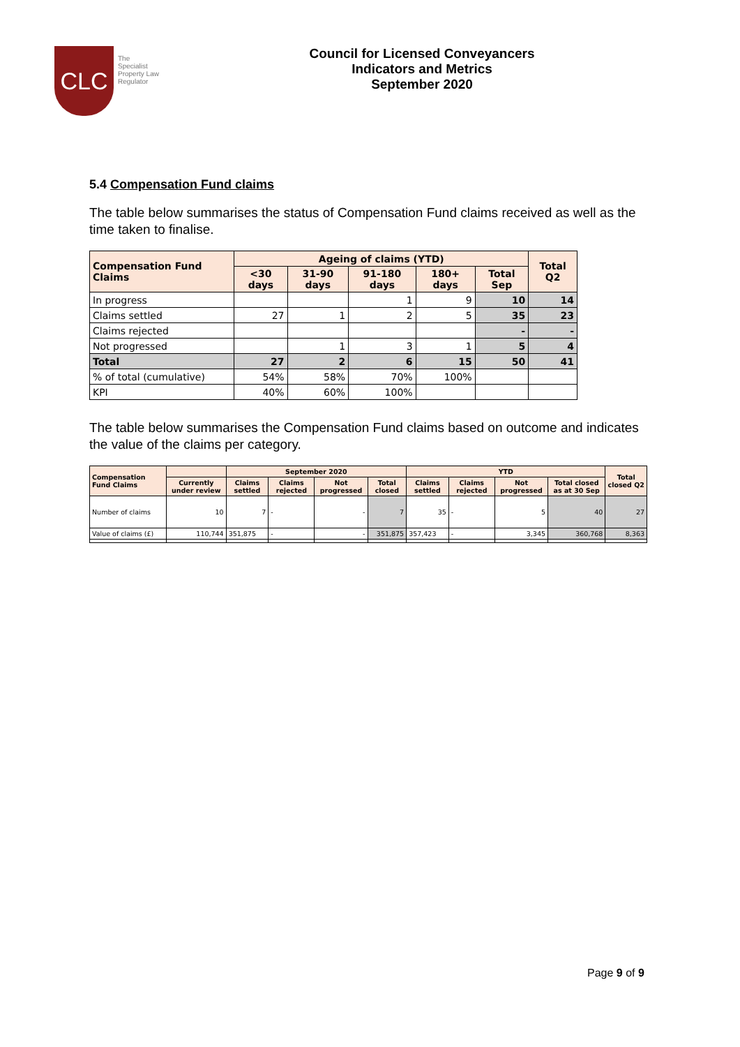CLC
The Specialist Property Law Regulator
Council for Licensed Conveyancers
Indicators and Metrics
September 2020
5.4 Compensation Fund claims
The table below summarises the status of Compensation Fund claims received as well as the time taken to finalise.
| Compensation Fund Claims | Ageing of claims (YTD) | | | | | Total Q2 |
| --- | --- | --- | --- | --- | --- | --- |
| | <30 days | 31-90 days | 91-180 days | 180+ days | Total Sep | |
| In progress | | | 1 | 9 | 10 | 14 |
| Claims settled | 27 | 1 | 2 | 5 | 35 | 23 |
| Claims rejected | | | | | - | - |
| Not progressed | | 1 | 3 | 1 | 5 | 4 |
| Total | 27 | 2 | 6 | 15 | 50 | 41 |
| % of total (cumulative) | 54% | 58% | 70% | 100% | | |
| KPI | 40% | 60% | 100% | | | |
The table below summarises the Compensation Fund claims based on outcome and indicates the value of the claims per category.
| Compensation Fund Claims | | September 2020 | | | | YTD | | | | Total closed Q2 |
| --- | --- | --- | --- | --- | --- | --- | --- | --- | --- | --- |
| | Currently under review | Claims settled | Claims rejected | Not progressed | Total closed | Claims settled | Claims rejected | Not progressed | Total closed as at 30 Sep | |
| Number of claims | 10 | 7 | - | - | 7 | 35 | - | 5 | 40 | 27 |
| Value of claims (£) | 110,744 | 351,875 | - | - | 351,875 | 357,423 | - | 3,345 | 360,768 | 8,363 |
Page 9 of 9